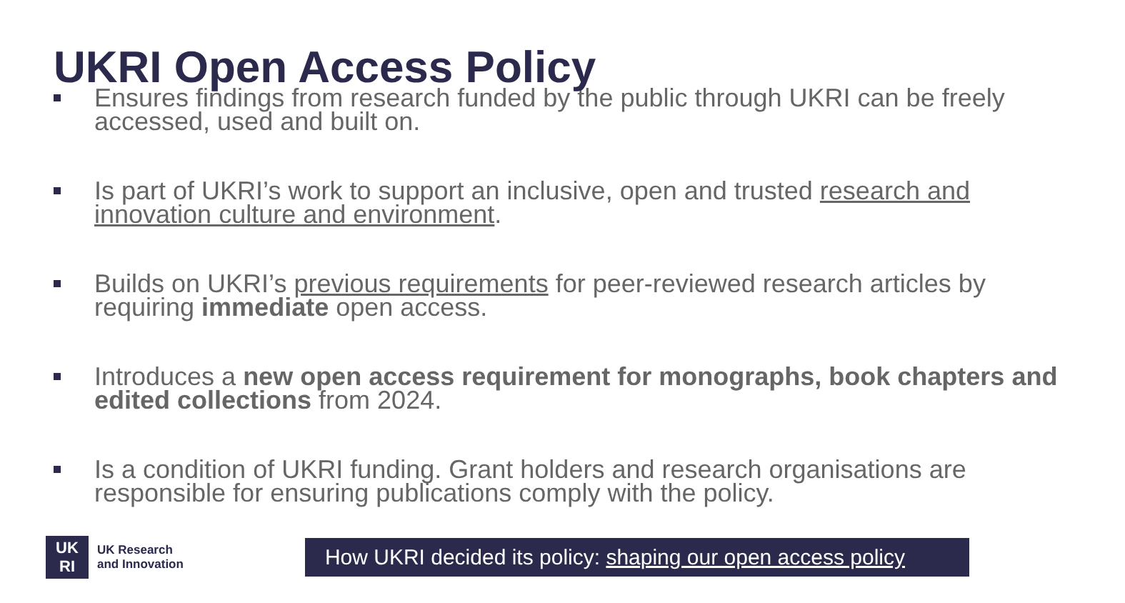UKRI Open Access Policy
Ensures findings from research funded by the public through UKRI can be freely accessed, used and built on.
Is part of UKRI’s work to support an inclusive, open and trusted research and innovation culture and environment.
Builds on UKRI’s previous requirements for peer-reviewed research articles by requiring immediate open access.
Introduces a new open access requirement for monographs, book chapters and edited collections from 2024.
Is a condition of UKRI funding. Grant holders and research organisations are responsible for ensuring publications comply with the policy.
UK
RI
UK Research
and Innovation
How UKRI decided its policy: shaping our open access policy